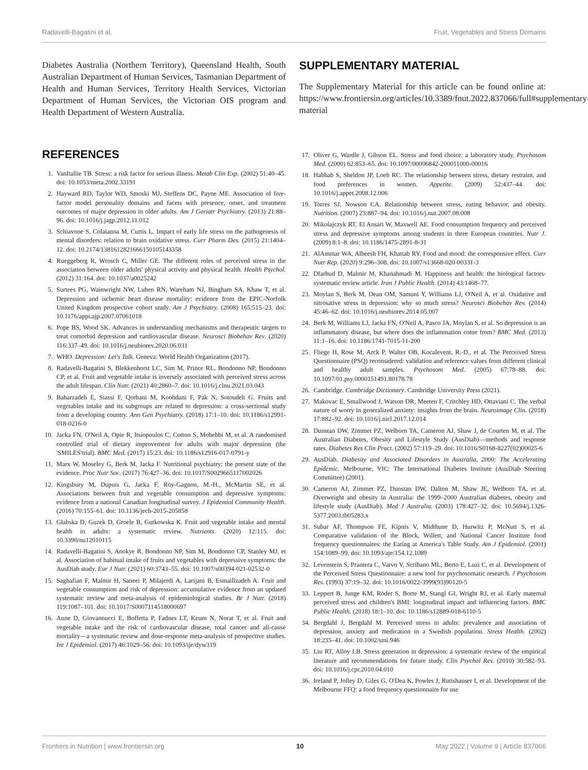Radavelli-Bagatini et al. Fruit, Vegetables and Stress Domains
Diabetes Australia (Northern Territory), Queensland Health, South Australian Department of Human Services, Tasmanian Department of Health and Human Services, Territory Health Services, Victorian Department of Human Services, the Victorian OIS program and Health Department of Western Australia.
REFERENCES
1. VanItallie TB. Stress: a risk factor for serious illness. Metab Clin Exp. (2002) 51:40–45. doi: 10.1053/meta.2002.33191
2. Hayward RD, Taylor WD, Smoski MJ, Steffens DC, Payne ME. Association of five-factor model personality domains and facets with presence, onset, and treatment outcomes of major depression in older adults. Am J Geriatr Psychiatry. (2013) 21:88–96. doi: 10.1016/j.jagp.2012.11.012
3. Schiavone S, Colaianna M, Curtis L. Impact of early life stress on the pathogenesis of mental disorders: relation to brain oxidative stress. Curr Pharm Des. (2015) 21:1404–12. doi: 10.2174/1381612821666150105143358
4. Rueggeberg R, Wrosch C, Miller GE. The different roles of perceived stress in the association between older adults' physical activity and physical health. Health Psychol. (2012) 31:164. doi: 10.1037/a0025242
5. Surtees PG, Wainwright NW, Luben RN, Wareham NJ, Bingham SA, Khaw T, et al. Depression and ischemic heart disease mortality: evidence from the EPIC-Norfolk United Kingdom prospective cohort study. Am J Psychiatry. (2008) 165:515–23. doi: 10.1176/appi.ajp.2007.07061018
6. Pope BS, Wood SK. Advances in understanding mechanisms and therapeutic targets to treat comorbid depression and cardiovascular disease. Neurosci Biobehav Rev. (2020) 116:337–49. doi: 10.1016/j.neubiorev.2020.06.031
7. WHO. Depression: Let's Talk. Geneva: World Health Organization (2017).
8. Radavelli-Bagatini S, Blekkenhorst LC, Sim M, Prince RL, Bondonno NP, Bondonno CP, et al. Fruit and vegetable intake is inversely associated with perceived stress across the adult lifespan. Clin Nutr. (2021) 40:2860–7. doi: 10.1016/j.clnu.2021.03.043
9. Baharzadeh E, Siassi F, Qorbani M, Koohdani F, Pak N, Sotoudeh G. Fruits and vegetables intake and its subgroups are related to depression: a cross-sectional study from a developing country. Ann Gen Psychiatry. (2018) 17:1–10. doi: 10.1186/s12991-018-0216-0
10. Jacka FN, O'Neil A, Opie R, Itsiopoulos C, Cotton S, Mohebbi M, et al. A randomised controlled trial of dietary improvement for adults with major depression (the 'SMILES'trial). BMC Med. (2017) 15:23. doi: 10.1186/s12916-017-0791-y
11. Marx W, Moseley G, Berk M, Jacka F. Nutritional psychiatry: the present state of the evidence. Proc Nutr Soc. (2017) 76:427–36. doi: 10.1017/S0029665117002026
12. Kingsbury M, Dupuis G, Jacka F, Roy-Gagnon, M.-H., McMartin SE, et al. Associations between fruit and vegetable consumption and depressive symptoms: evidence from a national Canadian longitudinal survey. J Epidemiol Community Health. (2016) 70:155–61. doi: 10.1136/jech-2015-205858
13. Głabska D, Guzek D, Groele B, Gutkowska K. Fruit and vegetable intake and mental health in adults: a systematic review. Nutrients. (2020) 12:115. doi: 10.3390/nu12010115
14. Radavelli-Bagatini S, Anokye R, Bondonno NP, Sim M, Bondonno CP, Stanley MJ, et al. Association of habitual intake of fruits and vegetables with depressive symptoms: the AusDiab study. Eur J Nutr. (2021) 60:3743–55. doi: 10.1007/s00394-021-02532-0
15. Saghafian F, Malmir H, Saneei P, Milajerdi A, Larijani B, Esmaillzadeh A. Fruit and vegetable consumption and risk of depression: accumulative evidence from an updated systematic review and meta-analysis of epidemiological studies. Br J Nutr. (2018) 119:1087–101. doi: 10.1017/S0007114518000697
16. Aune D, Giovannucci E, Boffetta P, Fadnes LT, Keum N, Norat T, et al. Fruit and vegetable intake and the risk of cardiovascular disease, total cancer and all-cause mortality—a systematic review and dose-response meta-analysis of prospective studies. Int J Epidemiol. (2017) 46:1029–56. doi: 10.1093/ije/dyw319
SUPPLEMENTARY MATERIAL
The Supplementary Material for this article can be found online at: https://www.frontiersin.org/articles/10.3389/fnut.2022.837066/full#supplementary-material
17. Oliver G, Wardle J, Gibson EL. Stress and food choice: a laboratory study. Psychosom Med. (2000) 62:853–65. doi: 10.1097/00006842-200011000-00016
18. Habhab S, Sheldon JP, Loeb RC. The relationship between stress, dietary restraint, and food preferences in women. Appetite. (2009) 52:437–44. doi: 10.1016/j.appet.2008.12.006
19. Torres SJ, Nowson CA. Relationship between stress, eating behavior, and obesity. Nutrition. (2007) 23:887–94. doi: 10.1016/j.nut.2007.08.008
20. Mikolajczyk RT, El Ansari W, Maxwell AE. Food consumption frequency and perceived stress and depressive symptoms among students in three European countries. Nutr J. (2009) 8:1–8. doi: 10.1186/1475-2891-8-31
21. AlAmmar WA, Albeesh FH, Khattab RY. Food and mood: the corresponsive effect. Curr Nutr Rep. (2020) 9:296–308. doi: 10.1007/s13668-020-00331-3
22. Dfarhud D, Malmir M, Khanahmadi M. Happiness and health: the biological factors-systematic review article. Iran J Public Health. (2014) 43:1468–77.
23. Moylan S, Berk M, Dean OM, Samuni Y, Williams LJ, O'Neil A, et al. Oxidative and nitrosative stress in depression: why so much stress? Neurosci Biobehav Rev. (2014) 45:46–62. doi: 10.1016/j.neubiorev.2014.05.007
24. Berk M, Williams LJ, Jacka FN, O'Neil A, Pasco JA, Moylan S, et al. So depression is an inflammatory disease, but where does the inflammation come from? BMC Med. (2013) 11:1–16. doi: 10.1186/1741-7015-11-200
25. Fliege H, Rose M, Arck P, Walter OB, Kocalevent, R.-D., et al. The Perceived Stress Questionnaire (PSQ) reconsidered: validation and reference values from different clinical and healthy adult samples. Psychosom Med. (2005) 67:78–88. doi: 10.1097/01.psy.0000151491.80178.78
26. Cambridge. Cambridge Dictionary. Cambridge University Press (2021).
27. Makovac E, Smallwood J, Watson DR, Meeten F, Critchley HD, Ottaviani C. The verbal nature of worry in generalized anxiety: insights from the brain. Neuroimage Clin. (2018) 17:882–92. doi: 10.1016/j.nicl.2017.12.014
28. Dunstan DW, Zimmet PZ, Welborn TA, Cameron AJ, Shaw J, de Courten M, et al. The Australian Diabetes, Obesity and Lifestyle Study (AusDiab)—methods and response rates. Diabetes Res Clin Pract. (2002) 57:119–29. doi: 10.1016/S0168-8227(02)00025-6
29. AusDiab. Diabesity and Associated Disorders in Australia, 2000: The Accelerating Epidemic. Melbourne, VIC: The International Diabetes Institute (AusDiab Steering Committee) (2001).
30. Cameron AJ, Zimmet PZ, Dunstan DW, Dalton M, Shaw JE, Welborn TA, et al. Overweight and obesity in Australia: the 1999–2000 Australian diabetes, obesity and lifestyle study (AusDiab). Med J Australia. (2003) 178:427–32. doi: 10.5694/j.1326-5377.2003.tb05283.x
31. Subar AF, Thompson FE, Kipnis V, Midthune D, Hurwitz P, McNutt S, et al. Comparative validation of the Block, Willett, and National Cancer Institute food frequency questionnaires: the Eating at America's Table Study. Am J Epidemiol. (2001) 154:1089–99. doi: 10.1093/aje/154.12.1089
32. Levenstein S, Prantera C, Varvo V, Scribano ML, Berto E, Luzi C, et al. Development of the Perceived Stress Questionnaire: a new tool for psychosomatic research. J Psychosom Res. (1993) 37:19–32. doi: 10.1016/0022-3999(93)90120-5
33. Leppert B, Junge KM, Röder S, Borte M, Stangl GI, Wright RJ, et al. Early maternal perceived stress and children's BMI: longitudinal impact and influencing factors. BMC Public Health. (2018) 18:1–10. doi: 10.1186/s12889-018-6110-5
34. Bergdahl J, Bergdahl M. Perceived stress in adults: prevalence and association of depression, anxiety and medication in a Swedish population. Stress Health. (2002) 18:235–41. doi: 10.1002/smi.946
35. Liu RT, Alloy LB. Stress generation in depression: a systematic review of the empirical literature and recommendations for future study. Clin Psychol Rev. (2010) 30:582–93. doi: 10.1016/j.cpr.2010.04.010
36. Ireland P, Jolley D, Giles G, O'Dea K, Powles J, Rutishauser I, et al. Development of the Melbourne FFQ: a food frequency questionnaire for use
Frontiers in Nutrition | www.frontiersin.org 10 May 2022 | Volume 9 | Article 837066